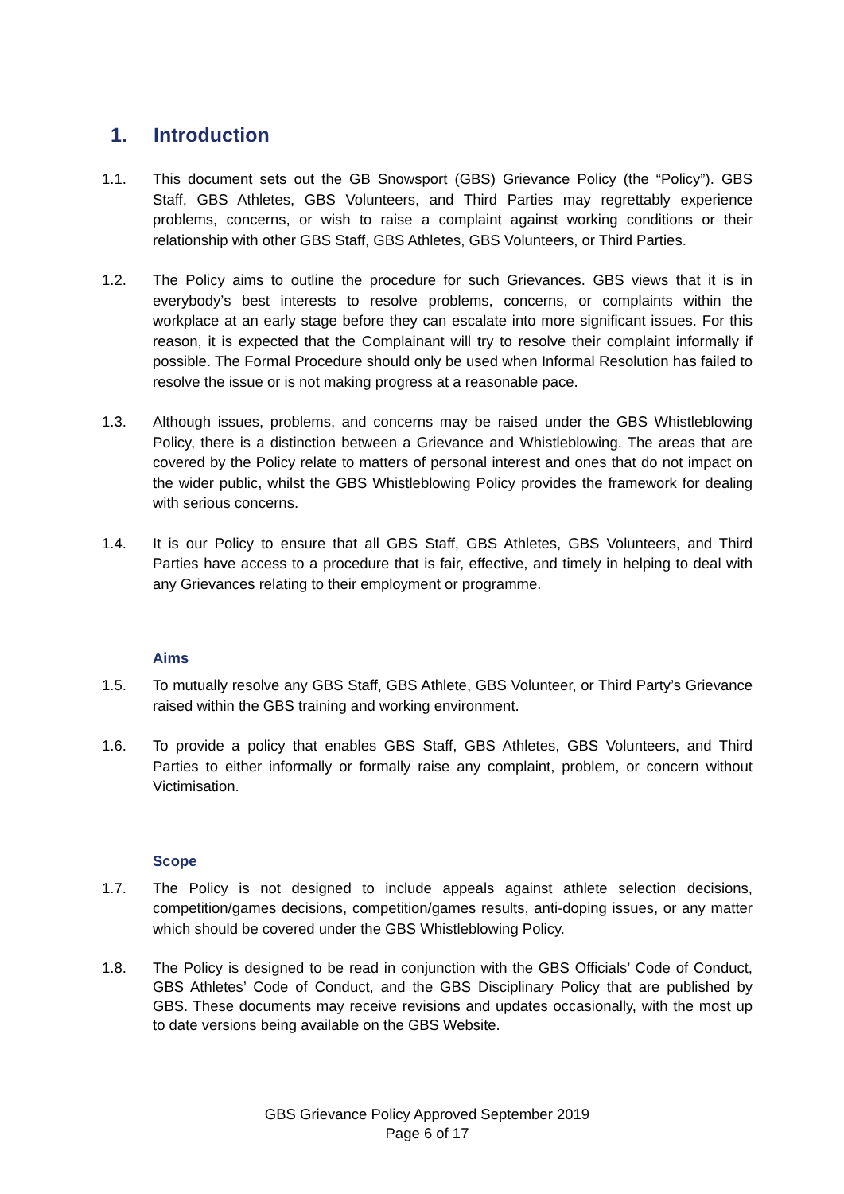1. Introduction
1.1. This document sets out the GB Snowsport (GBS) Grievance Policy (the “Policy”). GBS Staff, GBS Athletes, GBS Volunteers, and Third Parties may regrettably experience problems, concerns, or wish to raise a complaint against working conditions or their relationship with other GBS Staff, GBS Athletes, GBS Volunteers, or Third Parties.
1.2. The Policy aims to outline the procedure for such Grievances. GBS views that it is in everybody’s best interests to resolve problems, concerns, or complaints within the workplace at an early stage before they can escalate into more significant issues. For this reason, it is expected that the Complainant will try to resolve their complaint informally if possible. The Formal Procedure should only be used when Informal Resolution has failed to resolve the issue or is not making progress at a reasonable pace.
1.3. Although issues, problems, and concerns may be raised under the GBS Whistleblowing Policy, there is a distinction between a Grievance and Whistleblowing. The areas that are covered by the Policy relate to matters of personal interest and ones that do not impact on the wider public, whilst the GBS Whistleblowing Policy provides the framework for dealing with serious concerns.
1.4. It is our Policy to ensure that all GBS Staff, GBS Athletes, GBS Volunteers, and Third Parties have access to a procedure that is fair, effective, and timely in helping to deal with any Grievances relating to their employment or programme.
Aims
1.5. To mutually resolve any GBS Staff, GBS Athlete, GBS Volunteer, or Third Party’s Grievance raised within the GBS training and working environment.
1.6. To provide a policy that enables GBS Staff, GBS Athletes, GBS Volunteers, and Third Parties to either informally or formally raise any complaint, problem, or concern without Victimisation.
Scope
1.7. The Policy is not designed to include appeals against athlete selection decisions, competition/games decisions, competition/games results, anti-doping issues, or any matter which should be covered under the GBS Whistleblowing Policy.
1.8. The Policy is designed to be read in conjunction with the GBS Officials’ Code of Conduct, GBS Athletes’ Code of Conduct, and the GBS Disciplinary Policy that are published by GBS. These documents may receive revisions and updates occasionally, with the most up to date versions being available on the GBS Website.
GBS Grievance Policy Approved September 2019
Page 6 of 17